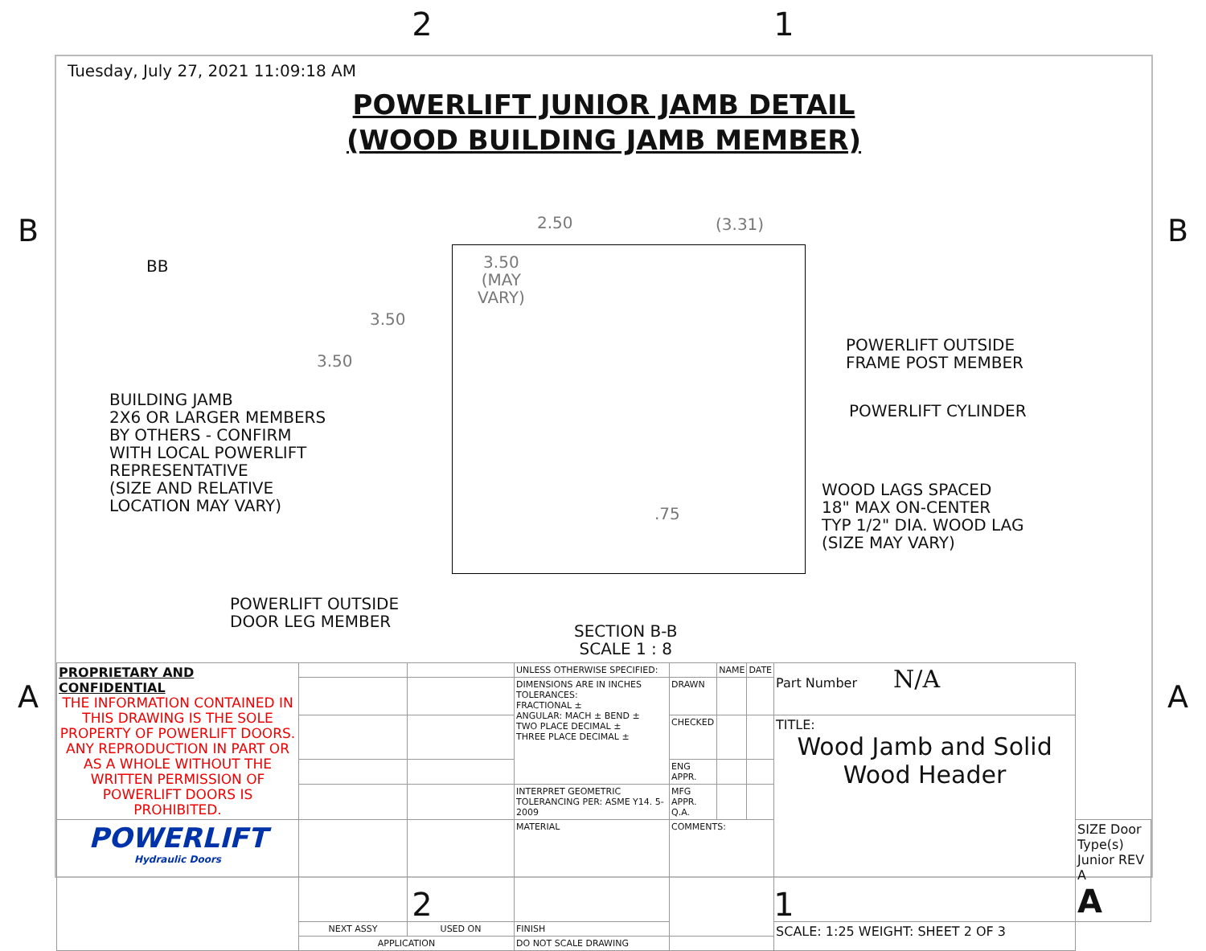2 1
B B
A A
Tuesday, July 27, 2021 11:09:18 AM
POWERLIFT JUNIOR JAMB DETAIL
(WOOD BUILDING JAMB MEMBER)
BB
2.50 (3.31)
3.50
(MAY
VARY)
3.50
3.50
.75
BUILDING JAMB
2X6 OR LARGER MEMBERS
BY OTHERS - CONFIRM
WITH LOCAL POWERLIFT
REPRESENTATIVE
(SIZE AND RELATIVE
LOCATION MAY VARY)
POWERLIFT OUTSIDE
FRAME POST MEMBER
POWERLIFT CYLINDER
WOOD LAGS SPACED
18" MAX ON-CENTER
TYP 1/2" DIA. WOOD LAG
(SIZE MAY VARY)
POWERLIFT OUTSIDE
DOOR LEG MEMBER
SECTION B-B
SCALE 1 : 8
| PROPRIETARY AND CONFIDENTIAL THE INFORMATION CONTAINED IN THIS DRAWING IS THE SOLE PROPERTY OF POWERLIFT DOORS. ANY REPRODUCTION IN PART OR AS A WHOLE WITHOUT THE WRITTEN PERMISSION OF POWERLIFT DOORS IS PROHIBITED. | | | UNLESS OTHERWISE SPECIFIED: | | NAME | DATE | Part Number N/A | |
| | | | DIMENSIONS ARE IN INCHES TOLERANCES: FRACTIONAL ± ANGULAR: MACH ± BEND ± TWO PLACE DECIMAL ± THREE PLACE DECIMAL ± | DRAWN | | | | |
| | | | | CHECKED | | | TITLE: Wood Jamb and Solid Wood Header | |
| | | | | ENG APPR. | | | | |
| | | | INTERPRET GEOMETRIC TOLERANCING PER: ASME Y14. 5-2009 | MFG APPR. Q.A. | | | | |
| POWERLIFT Hydraulic Doors | | | MATERIAL | COMMENTS: | | | | SIZE Door Type(s) Junior REV A A |
| | NEXT ASSY | USED ON | FINISH | | | | SCALE: 1:25 WEIGHT: SHEET 2 OF 3 | |
| | APPLICATION | | DO NOT SCALE DRAWING | | | | | |
2 1